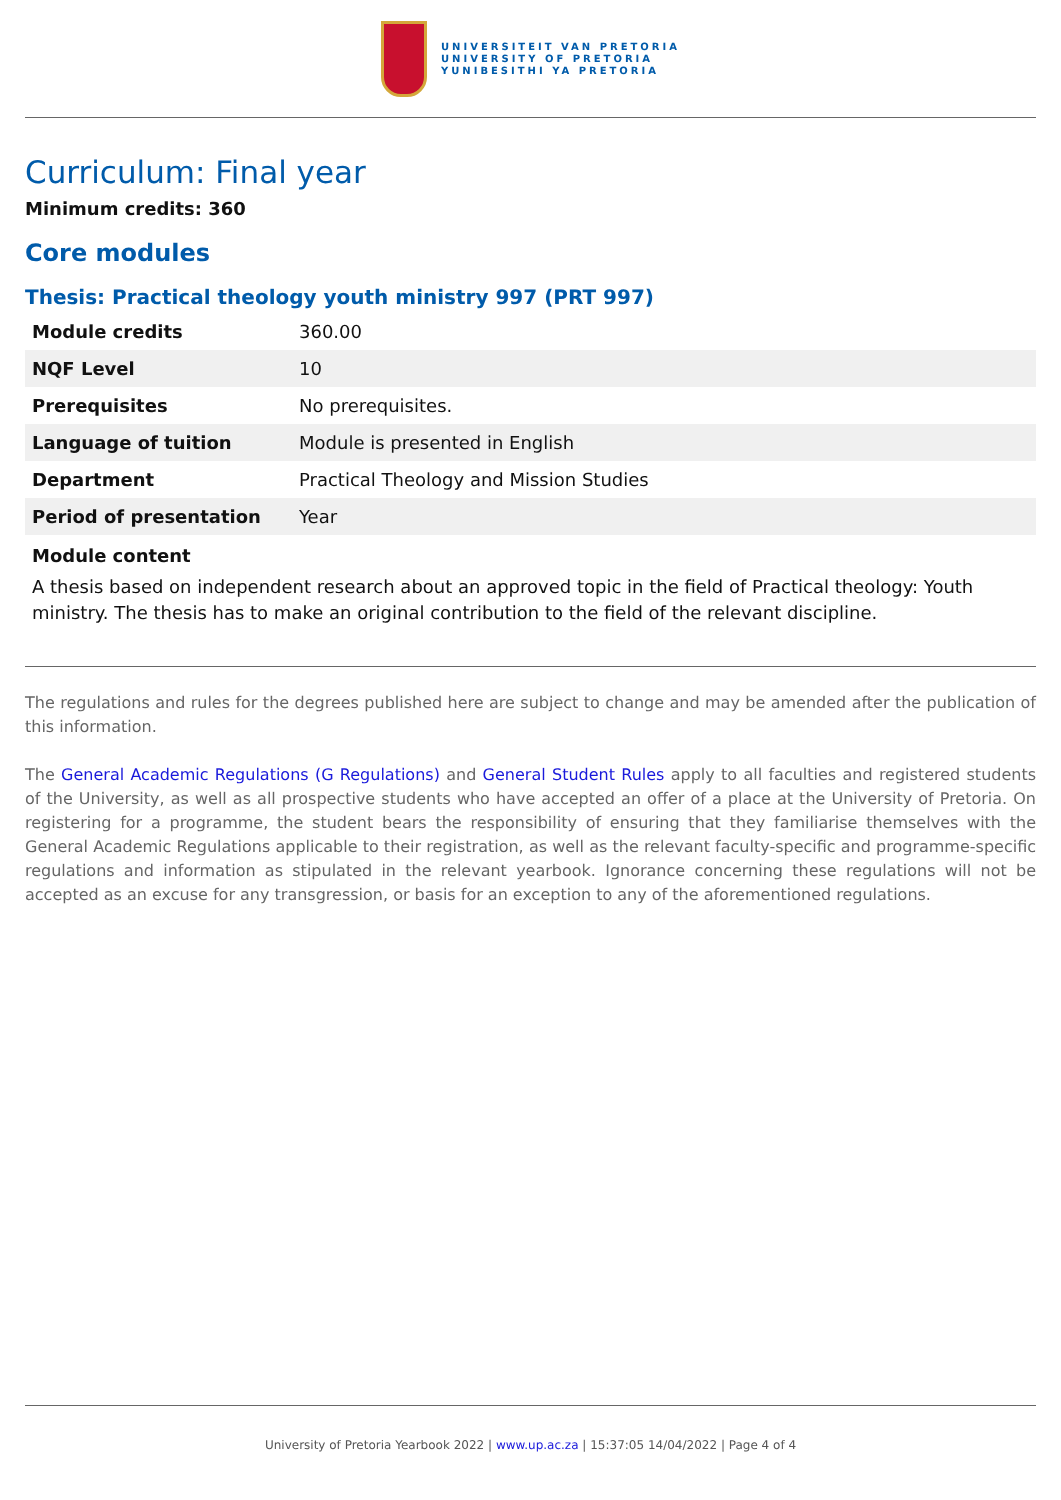UNIVERSITEIT VAN PRETORIA
UNIVERSITY OF PRETORIA
YUNIBESITHI YA PRETORIA
Curriculum: Final year
Minimum credits: 360
Core modules
Thesis: Practical theology youth ministry 997 (PRT 997)
| Module credits | 360.00 |
| NQF Level | 10 |
| Prerequisites | No prerequisites. |
| Language of tuition | Module is presented in English |
| Department | Practical Theology and Mission Studies |
| Period of presentation | Year |
Module content
A thesis based on independent research about an approved topic in the field of Practical theology: Youth ministry. The thesis has to make an original contribution to the field of the relevant discipline.
The regulations and rules for the degrees published here are subject to change and may be amended after the publication of this information.
The General Academic Regulations (G Regulations) and General Student Rules apply to all faculties and registered students of the University, as well as all prospective students who have accepted an offer of a place at the University of Pretoria. On registering for a programme, the student bears the responsibility of ensuring that they familiarise themselves with the General Academic Regulations applicable to their registration, as well as the relevant faculty-specific and programme-specific regulations and information as stipulated in the relevant yearbook. Ignorance concerning these regulations will not be accepted as an excuse for any transgression, or basis for an exception to any of the aforementioned regulations.
University of Pretoria Yearbook 2022 | www.up.ac.za | 15:37:05 14/04/2022 | Page 4 of 4